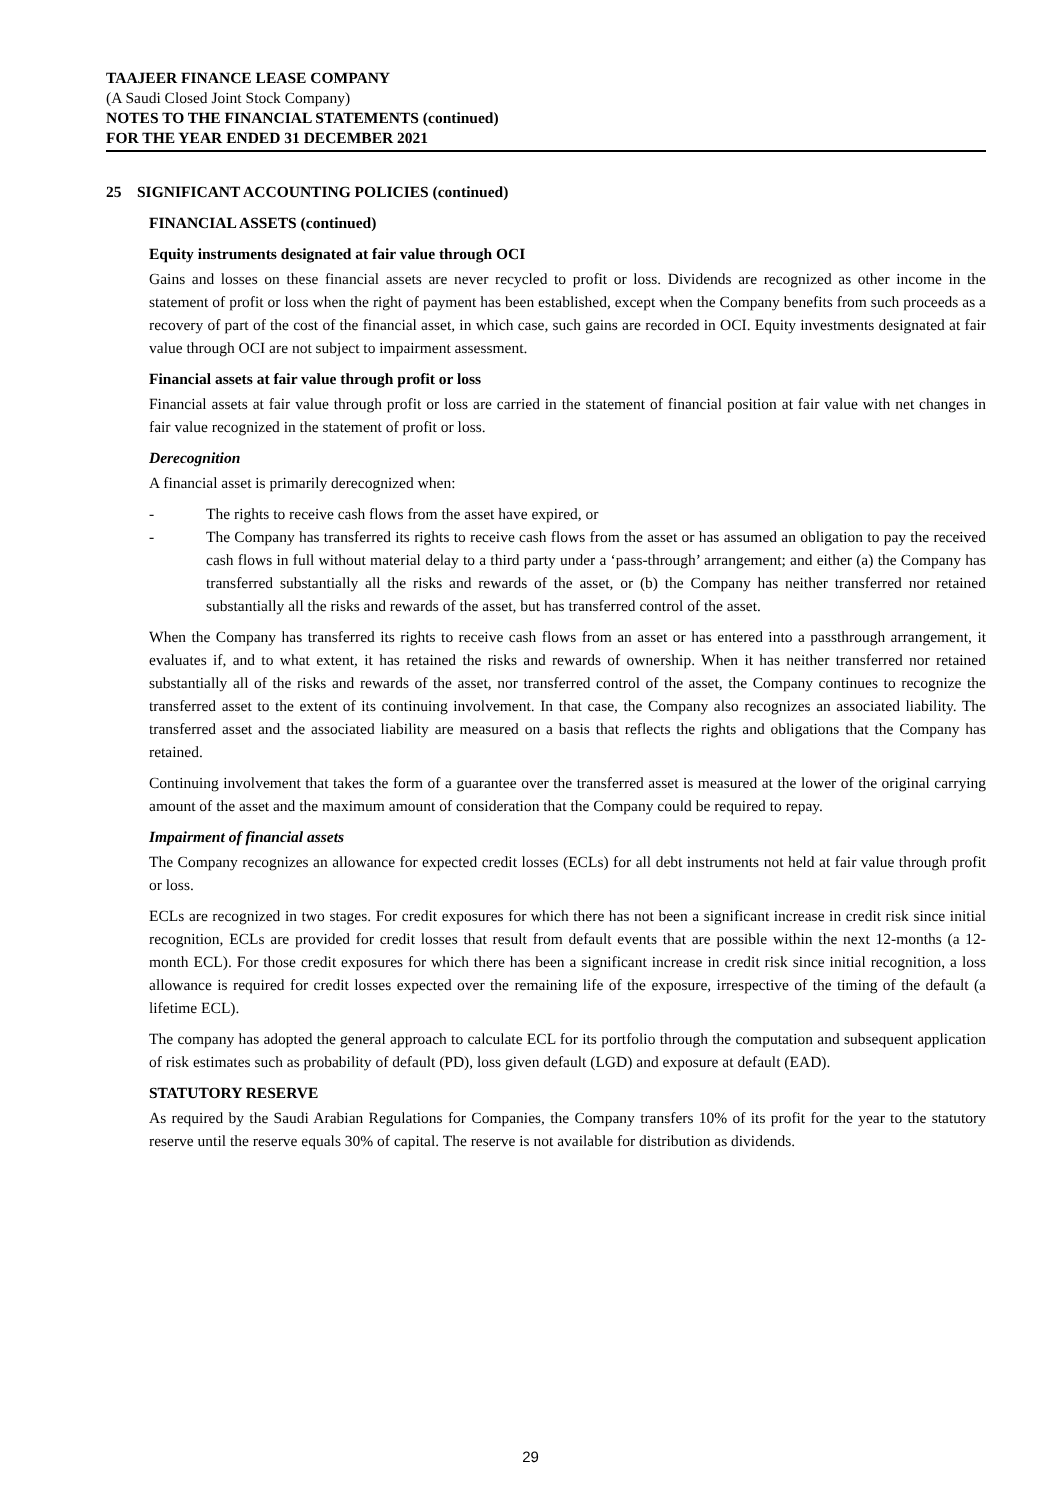TAAJEER FINANCE LEASE COMPANY
(A Saudi Closed Joint Stock Company)
NOTES TO THE FINANCIAL STATEMENTS (continued)
FOR THE YEAR ENDED 31 DECEMBER 2021
25 SIGNIFICANT ACCOUNTING POLICIES (continued)
FINANCIAL ASSETS (continued)
Equity instruments designated at fair value through OCI
Gains and losses on these financial assets are never recycled to profit or loss. Dividends are recognized as other income in the statement of profit or loss when the right of payment has been established, except when the Company benefits from such proceeds as a recovery of part of the cost of the financial asset, in which case, such gains are recorded in OCI. Equity investments designated at fair value through OCI are not subject to impairment assessment.
Financial assets at fair value through profit or loss
Financial assets at fair value through profit or loss are carried in the statement of financial position at fair value with net changes in fair value recognized in the statement of profit or loss.
Derecognition
A financial asset is primarily derecognized when:
- The rights to receive cash flows from the asset have expired, or
- The Company has transferred its rights to receive cash flows from the asset or has assumed an obligation to pay the received cash flows in full without material delay to a third party under a ‘pass-through’ arrangement; and either (a) the Company has transferred substantially all the risks and rewards of the asset, or (b) the Company has neither transferred nor retained substantially all the risks and rewards of the asset, but has transferred control of the asset.
When the Company has transferred its rights to receive cash flows from an asset or has entered into a passthrough arrangement, it evaluates if, and to what extent, it has retained the risks and rewards of ownership. When it has neither transferred nor retained substantially all of the risks and rewards of the asset, nor transferred control of the asset, the Company continues to recognize the transferred asset to the extent of its continuing involvement. In that case, the Company also recognizes an associated liability. The transferred asset and the associated liability are measured on a basis that reflects the rights and obligations that the Company has retained.
Continuing involvement that takes the form of a guarantee over the transferred asset is measured at the lower of the original carrying amount of the asset and the maximum amount of consideration that the Company could be required to repay.
Impairment of financial assets
The Company recognizes an allowance for expected credit losses (ECLs) for all debt instruments not held at fair value through profit or loss.
ECLs are recognized in two stages. For credit exposures for which there has not been a significant increase in credit risk since initial recognition, ECLs are provided for credit losses that result from default events that are possible within the next 12-months (a 12-month ECL). For those credit exposures for which there has been a significant increase in credit risk since initial recognition, a loss allowance is required for credit losses expected over the remaining life of the exposure, irrespective of the timing of the default (a lifetime ECL).
The company has adopted the general approach to calculate ECL for its portfolio through the computation and subsequent application of risk estimates such as probability of default (PD), loss given default (LGD) and exposure at default (EAD).
STATUTORY RESERVE
As required by the Saudi Arabian Regulations for Companies, the Company transfers 10% of its profit for the year to the statutory reserve until the reserve equals 30% of capital. The reserve is not available for distribution as dividends.
29